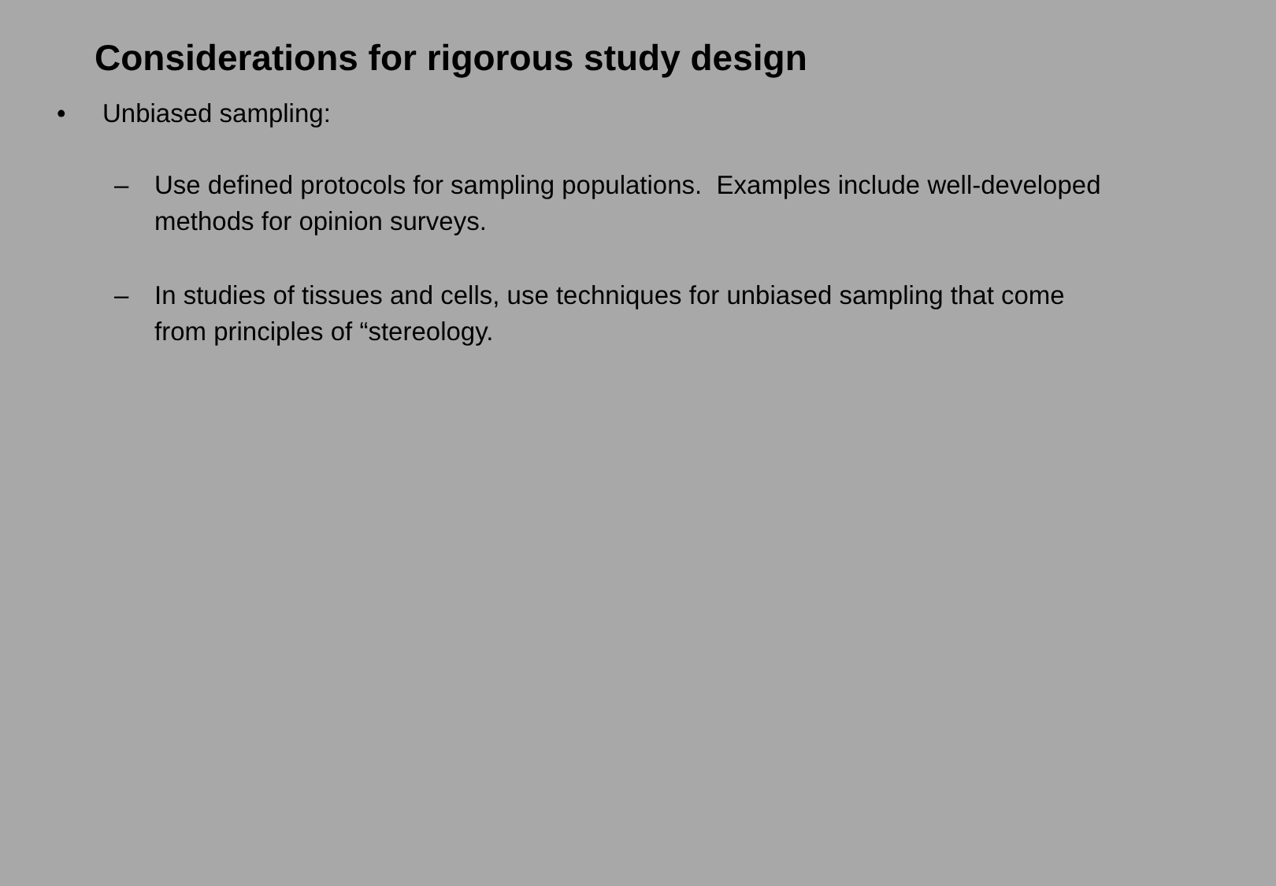Considerations for rigorous study design
• Unbiased sampling:
– Use defined protocols for sampling populations. Examples include well-developed methods for opinion surveys.
– In studies of tissues and cells, use techniques for unbiased sampling that come from principles of “stereology.